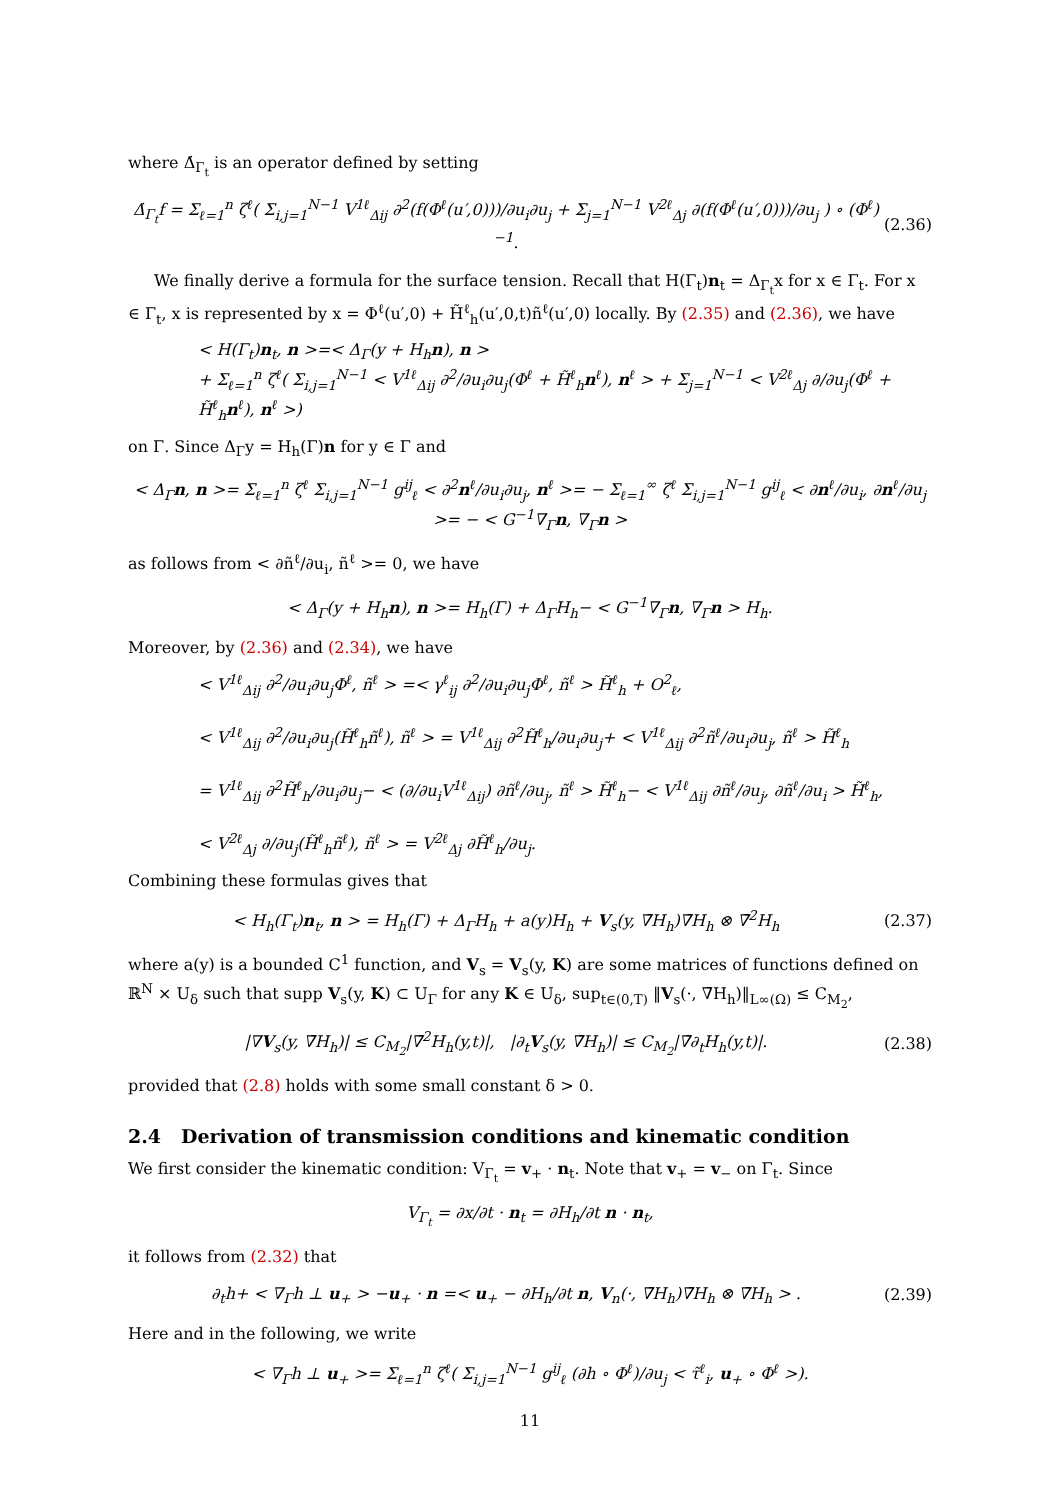where Δ̇<sub>Γ<sub>t</sub></sub> is an operator defined by setting
Δ̇<sub>Γ<sub>t</sub></sub>f = Σ<sub>ℓ=1</sub><sup>n</sup> ζ<sup>ℓ</sup>( Σ<sub>i,j=1</sub><sup>N−1</sup> V<sup>1ℓ</sup><sub>Δij</sub> ∂<sup>2</sup>(f(Φ<sup>ℓ</sup>(u′,0)))/∂u<sub>i</sub>∂u<sub>j</sub> + Σ<sub>j=1</sub><sup>N−1</sup> V<sup>2ℓ</sup><sub>Δj</sub> ∂(f(Φ<sup>ℓ</sup>(u′,0)))/∂u<sub>j</sub> ) ∘ (Φ<sup>ℓ</sup>)<sup>−1</sup>. (2.36)
We finally derive a formula for the surface tension. Recall that H(Γ<sub>t</sub>)n<sub>t</sub> = Δ<sub>Γ<sub>t</sub></sub>x for x ∈ Γ<sub>t</sub>. For x ∈ Γ<sub>t</sub>, x is represented by x = Φ<sup>ℓ</sup>(u′,0) + H̃<sup>ℓ</sup><sub>h</sub>(u′,0,t)ñ<sup>ℓ</sup>(u′,0) locally. By (2.35) and (2.36), we have
< H(Γ<sub>t</sub>)n<sub>t</sub>, n >=< Δ<sub>Γ</sub>(y + H<sub>h</sub>n), n >
+ Σ<sub>ℓ=1</sub><sup>n</sup> ζ<sup>ℓ</sup>( Σ<sub>i,j=1</sub><sup>N−1</sup> < V<sup>1ℓ</sup><sub>Δij</sub> ∂<sup>2</sup>/∂u<sub>i</sub>∂u<sub>j</sub>(Φ<sup>ℓ</sup> + H̃<sup>ℓ</sup><sub>h</sub>n<sup>ℓ</sup>), n<sup>ℓ</sup> > + Σ<sub>j=1</sub><sup>N−1</sup> < V<sup>2ℓ</sup><sub>Δj</sub> ∂/∂u<sub>j</sub>(Φ<sup>ℓ</sup> + H̃<sup>ℓ</sup><sub>h</sub>n<sup>ℓ</sup>), n<sup>ℓ</sup> >)
on Γ. Since Δ<sub>Γ</sub>y = H<sub>h</sub>(Γ)n for y ∈ Γ and
< Δ<sub>Γ</sub>n, n >= Σ<sub>ℓ=1</sub><sup>n</sup> ζ<sup>ℓ</sup> Σ<sub>i,j=1</sub><sup>N−1</sup> g<sup>ij</sup><sub>ℓ</sub> < ∂<sup>2</sup>n<sup>ℓ</sup>/∂u<sub>i</sub>∂u<sub>j</sub>, n<sup>ℓ</sup> >= − Σ<sub>ℓ=1</sub><sup>∞</sup> ζ<sup>ℓ</sup> Σ<sub>i,j=1</sub><sup>N−1</sup> g<sup>ij</sup><sub>ℓ</sub> < ∂n<sup>ℓ</sup>/∂u<sub>i</sub>, ∂n<sup>ℓ</sup>/∂u<sub>j</sub> >= − < G<sup>−1</sup>∇<sub>Γ</sub>n, ∇<sub>Γ</sub>n >
as follows from < ∂ñ<sup>ℓ</sup>/∂u<sub>i</sub>, ñ<sup>ℓ</sup> >= 0, we have
< Δ<sub>Γ</sub>(y + H<sub>h</sub>n), n >= H<sub>h</sub>(Γ) + Δ<sub>Γ</sub>H<sub>h</sub>− < G<sup>−1</sup>∇<sub>Γ</sub>n, ∇<sub>Γ</sub>n > H<sub>h</sub>.
Moreover, by (2.36) and (2.34), we have
< V<sup>1ℓ</sup><sub>Δij</sub> ∂<sup>2</sup>/∂u<sub>i</sub>∂u<sub>j</sub>Φ<sup>ℓ</sup>, ñ<sup>ℓ</sup> > =< γ<sup>ℓ</sup><sub>ij</sub> ∂<sup>2</sup>/∂u<sub>i</sub>∂u<sub>j</sub>Φ<sup>ℓ</sup>, ñ<sup>ℓ</sup> > H̃<sup>ℓ</sup><sub>h</sub> + O<sup>2</sup><sub>ℓ</sub>,
< V<sup>1ℓ</sup><sub>Δij</sub> ∂<sup>2</sup>/∂u<sub>i</sub>∂u<sub>j</sub>(H̃<sup>ℓ</sup><sub>h</sub>ñ<sup>ℓ</sup>), ñ<sup>ℓ</sup> > = V<sup>1ℓ</sup><sub>Δij</sub> ∂<sup>2</sup>H̃<sup>ℓ</sup><sub>h</sub>/∂u<sub>i</sub>∂u<sub>j</sub>+ < V<sup>1ℓ</sup><sub>Δij</sub> ∂<sup>2</sup>ñ<sup>ℓ</sup>/∂u<sub>i</sub>∂u<sub>j</sub>, ñ<sup>ℓ</sup> > H̃<sup>ℓ</sup><sub>h</sub>
= V<sup>1ℓ</sup><sub>Δij</sub> ∂<sup>2</sup>H̃<sup>ℓ</sup><sub>h</sub>/∂u<sub>i</sub>∂u<sub>j</sub>− < (∂/∂u<sub>i</sub>V<sup>1ℓ</sup><sub>Δij</sub>) ∂ñ<sup>ℓ</sup>/∂u<sub>j</sub>, ñ<sup>ℓ</sup> > H̃<sup>ℓ</sup><sub>h</sub>− < V<sup>1ℓ</sup><sub>Δij</sub> ∂ñ<sup>ℓ</sup>/∂u<sub>j</sub>, ∂ñ<sup>ℓ</sup>/∂u<sub>i</sub> > H̃<sup>ℓ</sup><sub>h</sub>,
< V<sup>2ℓ</sup><sub>Δj</sub> ∂/∂u<sub>j</sub>(H̃<sup>ℓ</sup><sub>h</sub>ñ<sup>ℓ</sup>), ñ<sup>ℓ</sup> > = V<sup>2ℓ</sup><sub>Δj</sub> ∂H̃<sup>ℓ</sup><sub>h</sub>/∂u<sub>j</sub>.
Combining these formulas gives that
< H<sub>h</sub>(Γ<sub>t</sub>)n<sub>t</sub>, n > = H<sub>h</sub>(Γ) + Δ<sub>Γ</sub>H<sub>h</sub> + a(y)H<sub>h</sub> + V<sub>s</sub>(y, ∇̄H<sub>h</sub>)∇̄H<sub>h</sub> ⊗ ∇̄<sup>2</sup>H<sub>h</sub> (2.37)
where a(y) is a bounded C<sup>1</sup> function, and V<sub>s</sub> = V<sub>s</sub>(y, K) are some matrices of functions defined on ℝ<sup>N</sup> × U<sub>δ</sub> such that supp V<sub>s</sub>(y, K) ⊂ U<sub>Γ</sub> for any K ∈ U<sub>δ</sub>, sup<sub>t∈(0,T)</sub> ‖V<sub>s</sub>(·, ∇̄H<sub>h</sub>)‖<sub>L∞(Ω)</sub> ≤ C<sub>M<sub>2</sub></sub>,
|∇V<sub>s</sub>(y, ∇̄H<sub>h</sub>)| ≤ C<sub>M<sub>2</sub></sub>|∇̄<sup>2</sup>H<sub>h</sub>(y,t)|, |∂<sub>t</sub>V<sub>s</sub>(y, ∇̄H<sub>h</sub>)| ≤ C<sub>M<sub>2</sub></sub>|∇̄∂<sub>t</sub>H<sub>h</sub>(y,t)|. (2.38)
provided that (2.8) holds with some small constant δ > 0.
2.4 Derivation of transmission conditions and kinematic condition
We first consider the kinematic condition: V<sub>Γ<sub>t</sub></sub> = v<sub>+</sub> · n<sub>t</sub>. Note that v<sub>+</sub> = v<sub>−</sub> on Γ<sub>t</sub>. Since
V<sub>Γ<sub>t</sub></sub> = ∂x/∂t · n<sub>t</sub> = ∂H<sub>h</sub>/∂t n · n<sub>t</sub>,
it follows from (2.32) that
∂<sub>t</sub>h+ < ∇<sub>Γ</sub>h ⊥ u<sub>+</sub> > −u<sub>+</sub> · n =< u<sub>+</sub> − ∂H<sub>h</sub>/∂t n, V<sub>n</sub>(·, ∇̄H<sub>h</sub>)∇̄H<sub>h</sub> ⊗ ∇̄H<sub>h</sub> > . (2.39)
Here and in the following, we write
< ∇<sub>Γ</sub>h ⊥ u<sub>+</sub> >= Σ<sub>ℓ=1</sub><sup>n</sup> ζ<sup>ℓ</sup>( Σ<sub>i,j=1</sub><sup>N−1</sup> g<sup>ij</sup><sub>ℓ</sub> (∂h ∘ Φ<sup>ℓ</sup>)/∂u<sub>j</sub> < τ̃<sup>ℓ</sup><sub>i</sub>, u<sub>+</sub> ∘ Φ<sup>ℓ</sup> >).
11